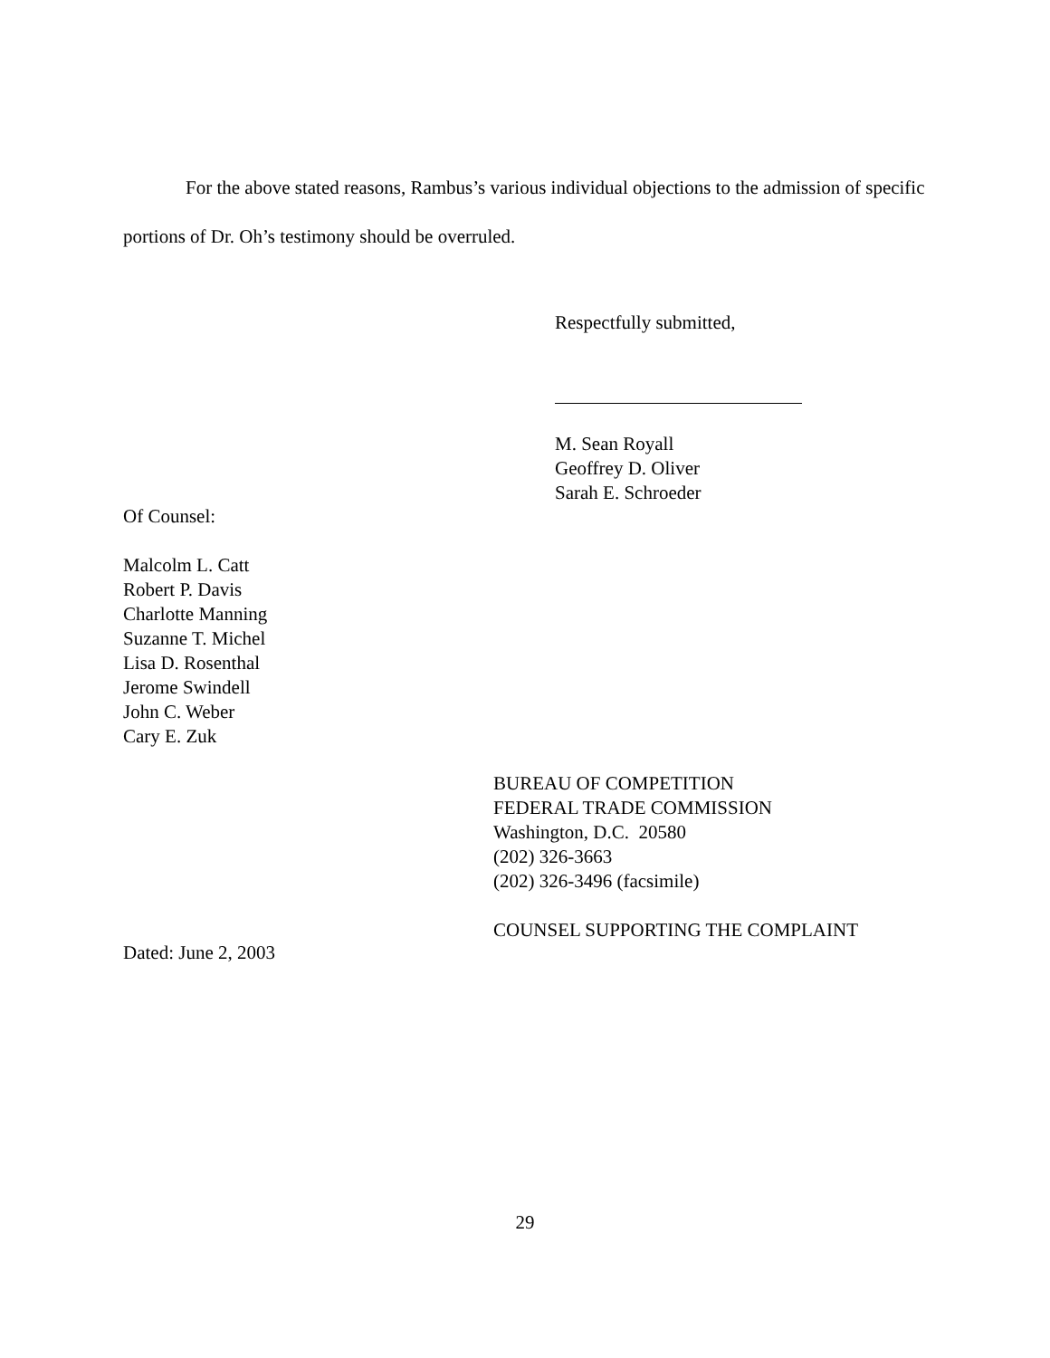For the above stated reasons, Rambus’s various individual objections to the admission of specific portions of Dr. Oh’s testimony should be overruled.
Respectfully submitted,
M. Sean Royall
Geoffrey D. Oliver
Sarah E. Schroeder
Of Counsel:
Malcolm L. Catt
Robert P. Davis
Charlotte Manning
Suzanne T. Michel
Lisa D. Rosenthal
Jerome Swindell
John C. Weber
Cary E. Zuk
BUREAU OF COMPETITION
FEDERAL TRADE COMMISSION
Washington, D.C. 20580
(202) 326-3663
(202) 326-3496 (facsimile)
COUNSEL SUPPORTING THE COMPLAINT
Dated: June 2, 2003
29